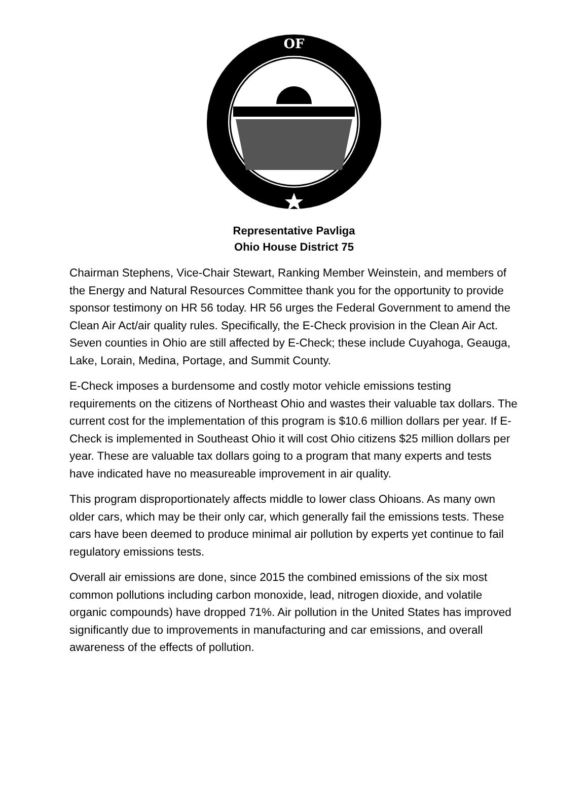OF
Representative Pavliga
Ohio House District 75
Chairman Stephens, Vice-Chair Stewart, Ranking Member Weinstein, and members of the Energy and Natural Resources Committee thank you for the opportunity to provide sponsor testimony on HR 56 today. HR 56 urges the Federal Government to amend the Clean Air Act/air quality rules. Specifically, the E-Check provision in the Clean Air Act. Seven counties in Ohio are still affected by E-Check; these include Cuyahoga, Geauga, Lake, Lorain, Medina, Portage, and Summit County.
E-Check imposes a burdensome and costly motor vehicle emissions testing requirements on the citizens of Northeast Ohio and wastes their valuable tax dollars. The current cost for the implementation of this program is $10.6 million dollars per year. If E-Check is implemented in Southeast Ohio it will cost Ohio citizens $25 million dollars per year. These are valuable tax dollars going to a program that many experts and tests have indicated have no measureable improvement in air quality.
This program disproportionately affects middle to lower class Ohioans. As many own older cars, which may be their only car, which generally fail the emissions tests. These cars have been deemed to produce minimal air pollution by experts yet continue to fail regulatory emissions tests.
Overall air emissions are done, since 2015 the combined emissions of the six most common pollutions including carbon monoxide, lead, nitrogen dioxide, and volatile organic compounds) have dropped 71%. Air pollution in the United States has improved significantly due to improvements in manufacturing and car emissions, and overall awareness of the effects of pollution.